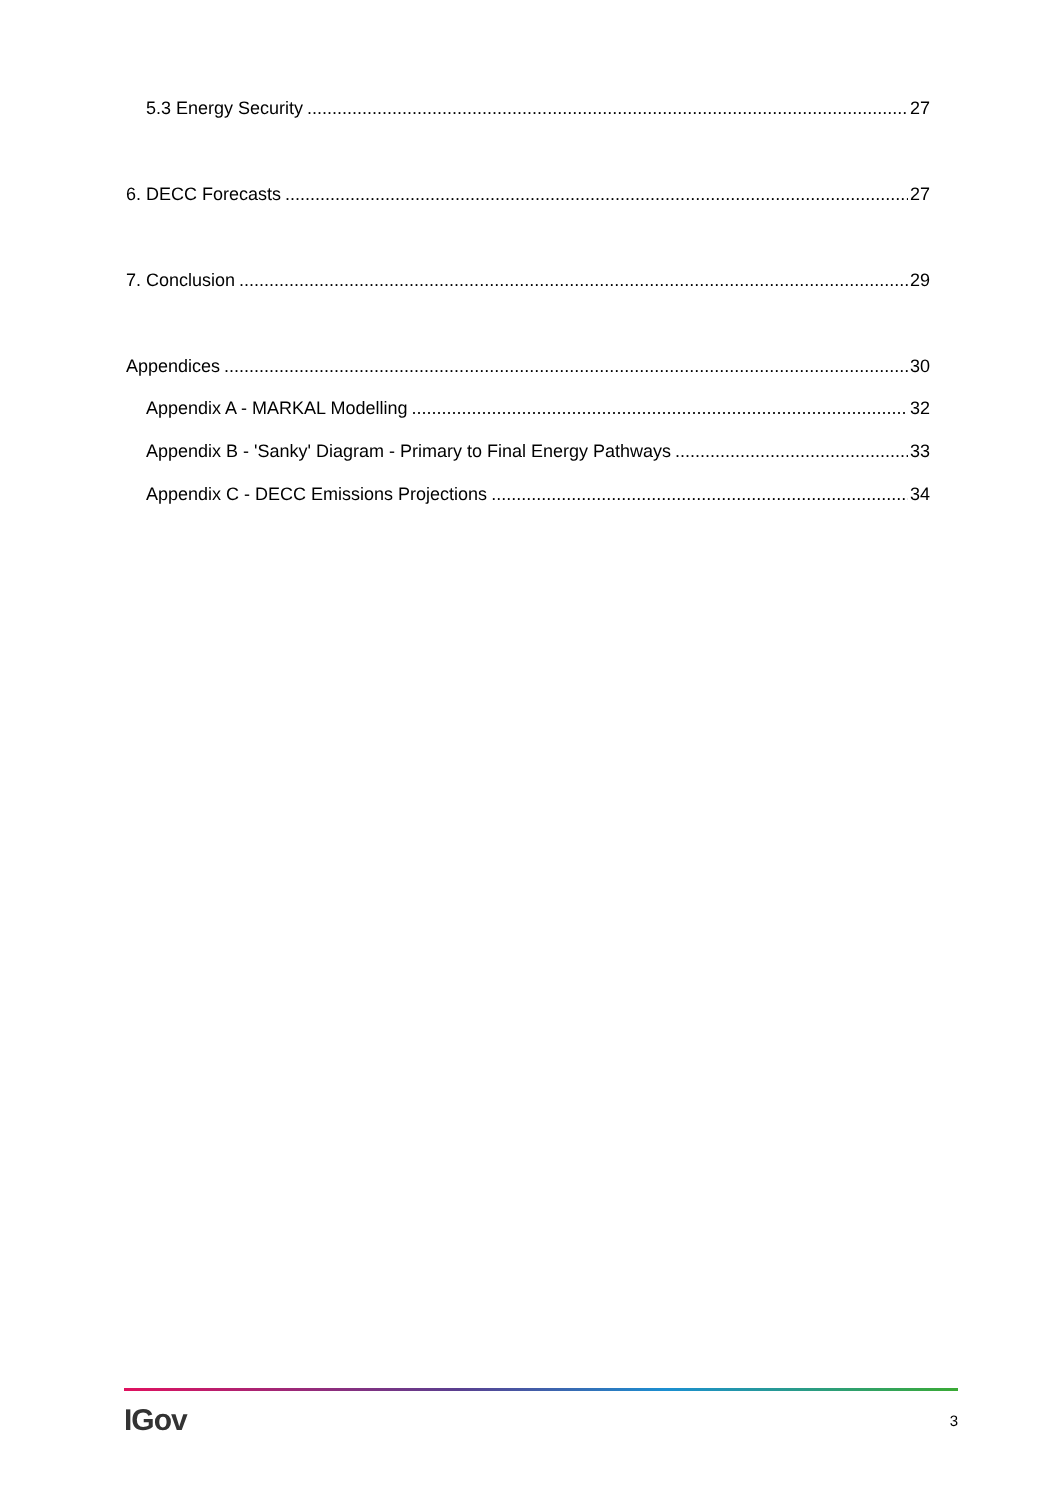5.3 Energy Security 27
6. DECC Forecasts 27
7. Conclusion 29
Appendices 30
Appendix A - MARKAL Modelling 32
Appendix B - 'Sanky' Diagram - Primary to Final Energy Pathways 33
Appendix C - DECC Emissions Projections 34
IGov 3